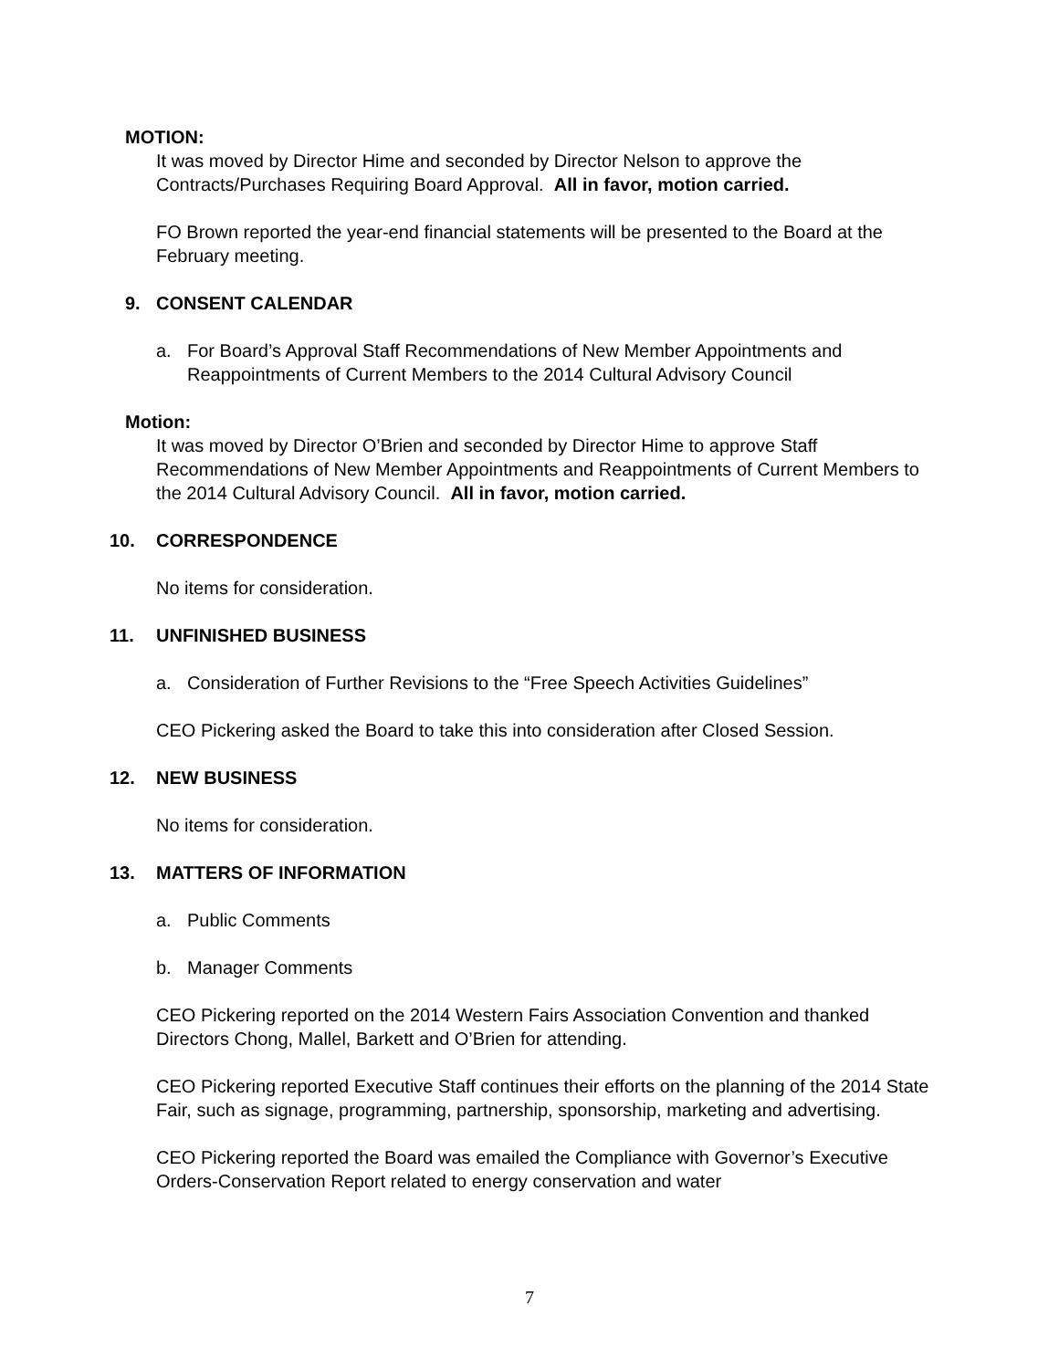MOTION:
It was moved by Director Hime and seconded by Director Nelson to approve the Contracts/Purchases Requiring Board Approval. All in favor, motion carried.
FO Brown reported the year-end financial statements will be presented to the Board at the February meeting.
9. CONSENT CALENDAR
a. For Board’s Approval Staff Recommendations of New Member Appointments and Reappointments of Current Members to the 2014 Cultural Advisory Council
Motion:
It was moved by Director O’Brien and seconded by Director Hime to approve Staff Recommendations of New Member Appointments and Reappointments of Current Members to the 2014 Cultural Advisory Council. All in favor, motion carried.
10. CORRESPONDENCE
No items for consideration.
11. UNFINISHED BUSINESS
a. Consideration of Further Revisions to the “Free Speech Activities Guidelines”
CEO Pickering asked the Board to take this into consideration after Closed Session.
12. NEW BUSINESS
No items for consideration.
13. MATTERS OF INFORMATION
a. Public Comments
b. Manager Comments
CEO Pickering reported on the 2014 Western Fairs Association Convention and thanked Directors Chong, Mallel, Barkett and O’Brien for attending.
CEO Pickering reported Executive Staff continues their efforts on the planning of the 2014 State Fair, such as signage, programming, partnership, sponsorship, marketing and advertising.
CEO Pickering reported the Board was emailed the Compliance with Governor’s Executive Orders-Conservation Report related to energy conservation and water
7